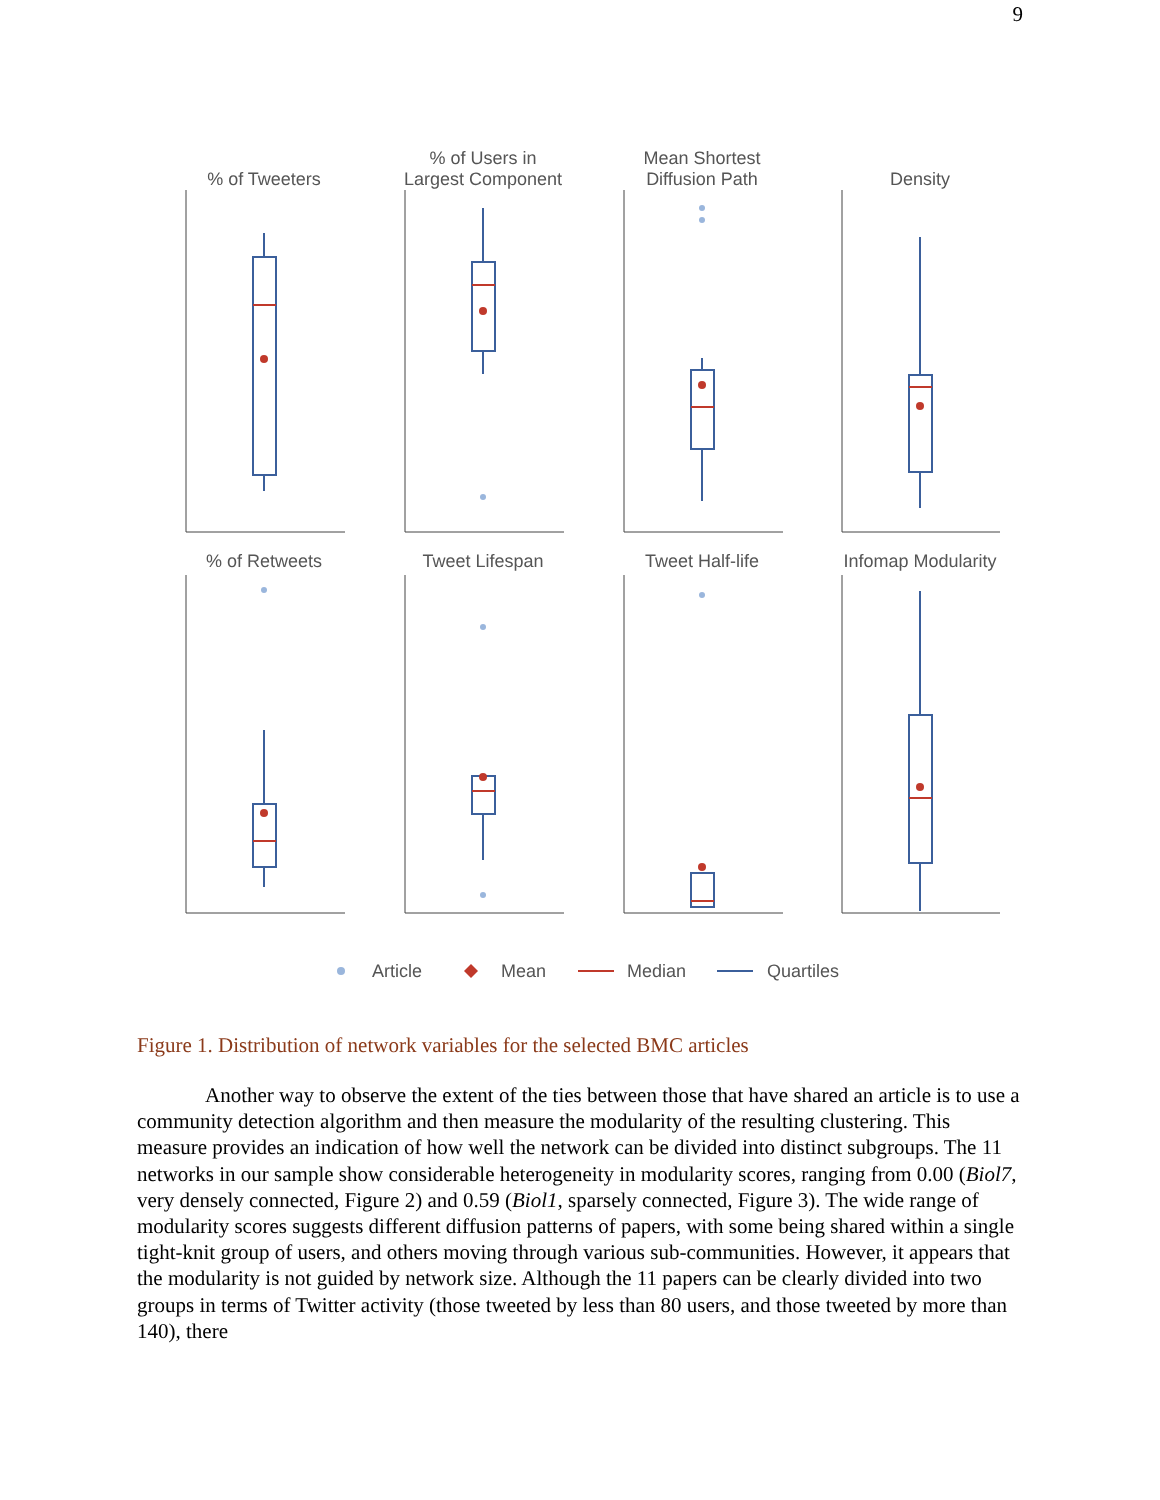9
% of Tweeters
% of Users in
Largest Component
Mean Shortest
Diffusion Path
Density
% of Retweets
Tweet Lifespan
Tweet Half-life
Infomap Modularity
Article
Mean
Median
Quartiles
Figure 1. Distribution of network variables for the selected BMC articles
Another way to observe the extent of the ties between those that have shared an article is to use a community detection algorithm and then measure the modularity of the resulting clustering. This measure provides an indication of how well the network can be divided into distinct subgroups. The 11 networks in our sample show considerable heterogeneity in modularity scores, ranging from 0.00 (Biol7, very densely connected, Figure 2) and 0.59 (Biol1, sparsely connected, Figure 3). The wide range of modularity scores suggests different diffusion patterns of papers, with some being shared within a single tight-knit group of users, and others moving through various sub-communities. However, it appears that the modularity is not guided by network size. Although the 11 papers can be clearly divided into two groups in terms of Twitter activity (those tweeted by less than 80 users, and those tweeted by more than 140), there